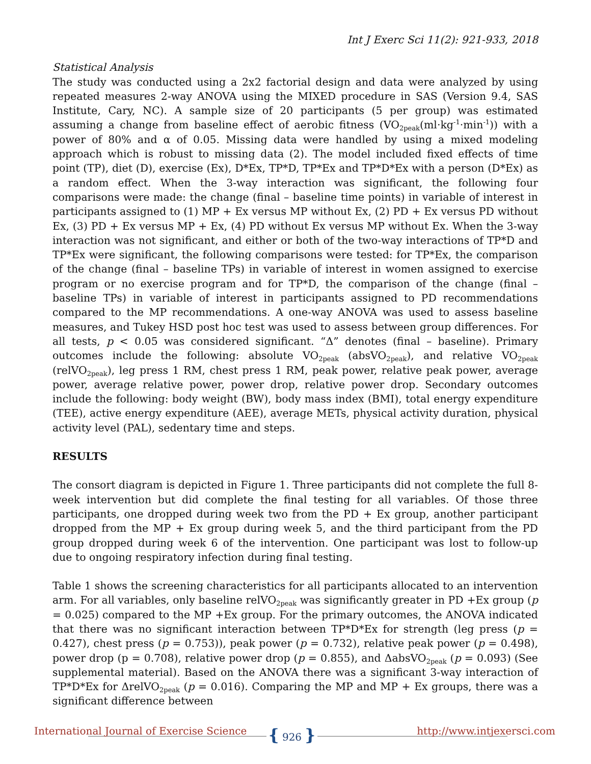Int J Exerc Sci 11(2): 921-933, 2018
Statistical Analysis
The study was conducted using a 2x2 factorial design and data were analyzed by using repeated measures 2-way ANOVA using the MIXED procedure in SAS (Version 9.4, SAS Institute, Cary, NC). A sample size of 20 participants (5 per group) was estimated assuming a change from baseline effect of aerobic fitness (VO<sub>2peak</sub>(ml·kg<sup>-1</sup>·min<sup>-1</sup>)) with a power of 80% and α of 0.05. Missing data were handled by using a mixed modeling approach which is robust to missing data (2). The model included fixed effects of time point (TP), diet (D), exercise (Ex), D*Ex, TP*D, TP*Ex and TP*D*Ex with a person (D*Ex) as a random effect. When the 3-way interaction was significant, the following four comparisons were made: the change (final – baseline time points) in variable of interest in participants assigned to (1) MP + Ex versus MP without Ex, (2) PD + Ex versus PD without Ex, (3) PD + Ex versus MP + Ex, (4) PD without Ex versus MP without Ex. When the 3-way interaction was not significant, and either or both of the two-way interactions of TP*D and TP*Ex were significant, the following comparisons were tested: for TP*Ex, the comparison of the change (final – baseline TPs) in variable of interest in women assigned to exercise program or no exercise program and for TP*D, the comparison of the change (final – baseline TPs) in variable of interest in participants assigned to PD recommendations compared to the MP recommendations. A one-way ANOVA was used to assess baseline measures, and Tukey HSD post hoc test was used to assess between group differences. For all tests, p < 0.05 was considered significant. “Δ” denotes (final – baseline). Primary outcomes include the following: absolute VO<sub>2peak</sub> (absVO<sub>2peak</sub>), and relative VO<sub>2peak</sub> (relVO<sub>2peak</sub>), leg press 1 RM, chest press 1 RM, peak power, relative peak power, average power, average relative power, power drop, relative power drop. Secondary outcomes include the following: body weight (BW), body mass index (BMI), total energy expenditure (TEE), active energy expenditure (AEE), average METs, physical activity duration, physical activity level (PAL), sedentary time and steps.
RESULTS
The consort diagram is depicted in Figure 1. Three participants did not complete the full 8-week intervention but did complete the final testing for all variables. Of those three participants, one dropped during week two from the PD + Ex group, another participant dropped from the MP + Ex group during week 5, and the third participant from the PD group dropped during week 6 of the intervention. One participant was lost to follow-up due to ongoing respiratory infection during final testing.
Table 1 shows the screening characteristics for all participants allocated to an intervention arm. For all variables, only baseline relVO<sub>2peak</sub> was significantly greater in PD +Ex group (p = 0.025) compared to the MP +Ex group. For the primary outcomes, the ANOVA indicated that there was no significant interaction between TP*D*Ex for strength (leg press (p = 0.427), chest press (p = 0.753)), peak power (p = 0.732), relative peak power (p = 0.498), power drop (p = 0.708), relative power drop (p = 0.855), and ΔabsVO<sub>2peak</sub> (p = 0.093) (See supplemental material). Based on the ANOVA there was a significant 3-way interaction of TP*D*Ex for ΔrelVO<sub>2peak</sub> (p = 0.016). Comparing the MP and MP + Ex groups, there was a significant difference between
International Journal of Exercise Science { 926 } http://www.intjexersci.com